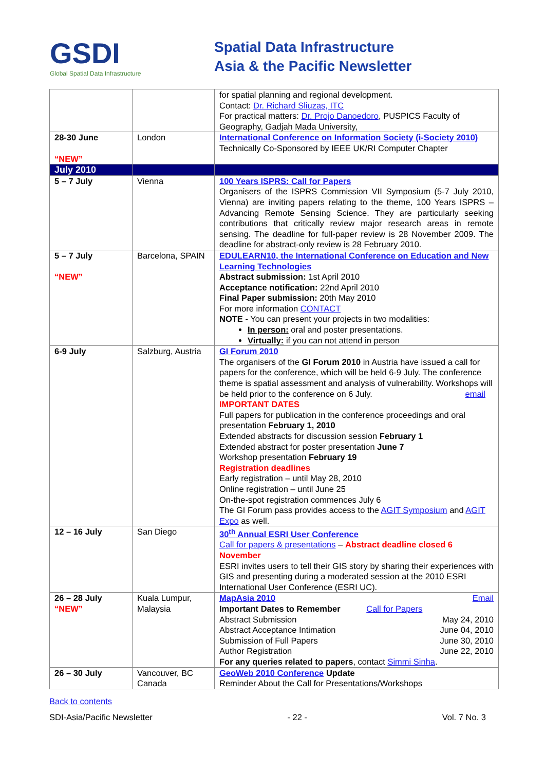GSDI
Global Spatial Data Infrastructure
Spatial Data Infrastructure
Asia & the Pacific Newsletter
| | | for spatial planning and regional development. Contact: Dr. Richard Sliuzas, ITC For practical matters: Dr. Projo Danoedoro , PUSPICS Faculty of Geography, Gadjah Mada University, |
| 28-30 June “NEW” | London | International Conference on Information Society (i-Society 2010) Technically Co-Sponsored by IEEE UK/RI Computer Chapter |
| July 2010 | | |
| 5 – 7 July | Vienna | 100 Years ISPRS: Call for Papers Organisers of the ISPRS Commission VII Symposium (5-7 July 2010, Vienna) are inviting papers relating to the theme, 100 Years ISPRS – Advancing Remote Sensing Science. They are particularly seeking contributions that critically review major research areas in remote sensing. The deadline for full-paper review is 28 November 2009. The deadline for abstract-only review is 28 February 2010. |
| 5 – 7 July “NEW” | Barcelona, SPAIN | EDULEARN10, the International Conference on Education and New Learning Technologies Abstract submission: 1st April 2010 Acceptance notification: 22nd April 2010 Final Paper submission: 20th May 2010 For more information CONTACT NOTE - You can present your projects in two modalities: In person: oral and poster presentations. Virtually: if you can not attend in person |
| 6-9 July | Salzburg, Austria | GI Forum 2010 The organisers of the GI Forum 2010 in Austria have issued a call for papers for the conference, which will be held 6-9 July. The conference theme is spatial assessment and analysis of vulnerability. Workshops will be held prior to the conference on 6 July. email IMPORTANT DATES Full papers for publication in the conference proceedings and oral presentation February 1, 2010 Extended abstracts for discussion session February 1 Extended abstract for poster presentation June 7 Workshop presentation February 19 Registration deadlines Early registration – until May 28, 2010 Online registration – until June 25 On-the-spot registration commences July 6 The GI Forum pass provides access to the AGIT Symposium and AGIT Expo as well. |
| 12 – 16 July | San Diego | 30<sup>th</sup> Annual ESRI User Conference Call for papers & presentations – Abstract deadline closed 6 November ESRI invites users to tell their GIS story by sharing their experiences with GIS and presenting during a moderated session at the 2010 ESRI International User Conference (ESRI UC). |
| 26 – 28 July “NEW” | Kuala Lumpur, Malaysia | MapAsia 2010 Email Important Dates to Remember Call for Papers Abstract Submission May 24, 2010 Abstract Acceptance Intimation June 04, 2010 Submission of Full Papers June 30, 2010 Author Registration June 22, 2010 For any queries related to papers , contact Simmi Sinha . |
| 26 – 30 July | Vancouver, BC Canada | GeoWeb 2010 Conference Update Reminder About the Call for Presentations/Workshops |
Back to contents
SDI-Asia/Pacific Newsletter - 22 - Vol. 7 No. 3